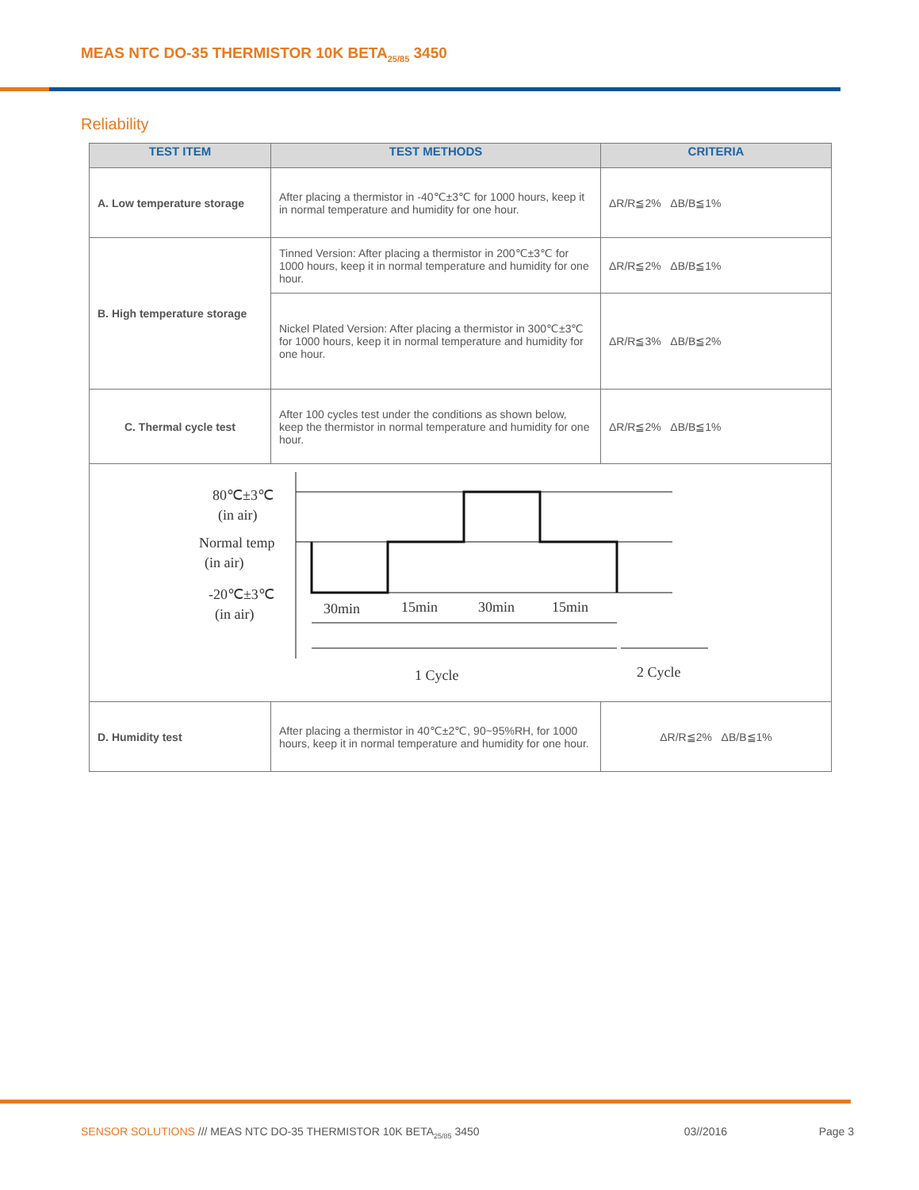MEAS NTC DO-35 THERMISTOR 10K BETA<sub>25/85</sub> 3450
Reliability
| TEST ITEM | TEST METHODS | CRITERIA |
| --- | --- | --- |
| A. Low temperature storage | After placing a thermistor in -40℃±3℃ for 1000 hours, keep it in normal temperature and humidity for one hour. | ΔR/R≦2% ΔB/B≦1% |
| B. High temperature storage | Tinned Version: After placing a thermistor in 200℃±3℃ for 1000 hours, keep it in normal temperature and humidity for one hour. | ΔR/R≦2% ΔB/B≦1% |
| | Nickel Plated Version: After placing a thermistor in 300℃±3℃ for 1000 hours, keep it in normal temperature and humidity for one hour. | ΔR/R≦3% ΔB/B≦2% |
| C. Thermal cycle test | After 100 cycles test under the conditions as shown below, keep the thermistor in normal temperature and humidity for one hour. | ΔR/R≦2% ΔB/B≦1% |
| 80℃±3℃ (in air) Normal temp (in air) -20℃±3℃ (in air) 30min 15min 30min 15min 1 Cycle 2 Cycle | | |
| D. Humidity test | After placing a thermistor in 40℃±2℃, 90~95%RH, for 1000 hours, keep it in normal temperature and humidity for one hour. | ΔR/R≦2% ΔB/B≦1% |
SENSOR SOLUTIONS /// MEAS NTC DO-35 THERMISTOR 10K BETA<sub>25/85</sub> 3450 03//2016 Page 3